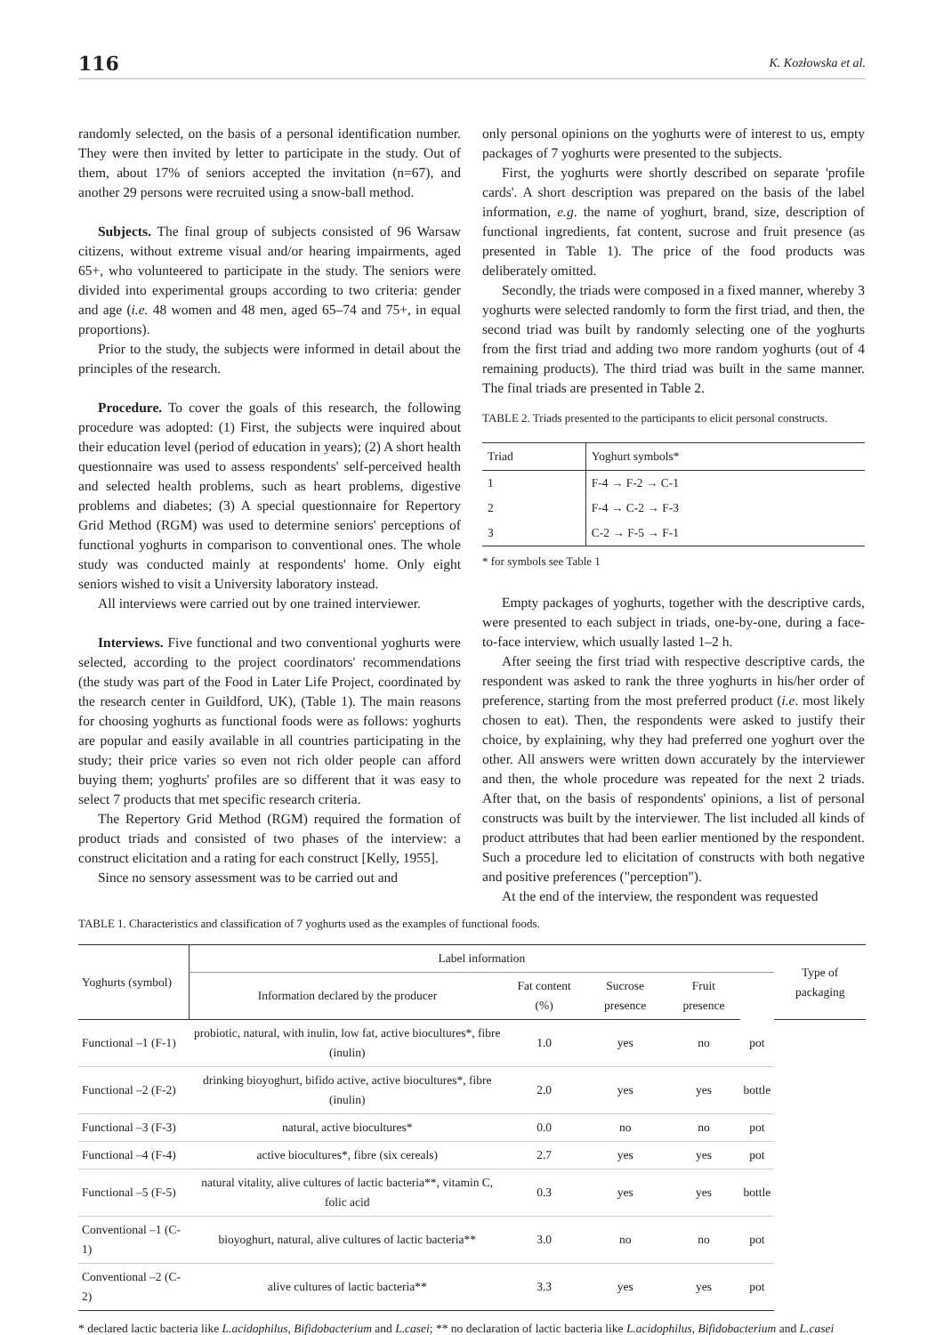116 K. Kozłowska et al.
randomly selected, on the basis of a personal identification number. They were then invited by letter to participate in the study. Out of them, about 17% of seniors accepted the invitation (n=67), and another 29 persons were recruited using a snow-ball method.
Subjects. The final group of subjects consisted of 96 Warsaw citizens, without extreme visual and/or hearing impairments, aged 65+, who volunteered to participate in the study. The seniors were divided into experimental groups according to two criteria: gender and age (i.e. 48 women and 48 men, aged 65–74 and 75+, in equal proportions).
Prior to the study, the subjects were informed in detail about the principles of the research.
Procedure. To cover the goals of this research, the following procedure was adopted: (1) First, the subjects were inquired about their education level (period of education in years); (2) A short health questionnaire was used to assess respondents' self-perceived health and selected health problems, such as heart problems, digestive problems and diabetes; (3) A special questionnaire for Repertory Grid Method (RGM) was used to determine seniors' perceptions of functional yoghurts in comparison to conventional ones. The whole study was conducted mainly at respondents' home. Only eight seniors wished to visit a University laboratory instead.
All interviews were carried out by one trained interviewer.
Interviews. Five functional and two conventional yoghurts were selected, according to the project coordinators' recommendations (the study was part of the Food in Later Life Project, coordinated by the research center in Guildford, UK), (Table 1). The main reasons for choosing yoghurts as functional foods were as follows: yoghurts are popular and easily available in all countries participating in the study; their price varies so even not rich older people can afford buying them; yoghurts' profiles are so different that it was easy to select 7 products that met specific research criteria.
The Repertory Grid Method (RGM) required the formation of product triads and consisted of two phases of the interview: a construct elicitation and a rating for each construct [Kelly, 1955].
Since no sensory assessment was to be carried out and
only personal opinions on the yoghurts were of interest to us, empty packages of 7 yoghurts were presented to the subjects.
First, the yoghurts were shortly described on separate 'profile cards'. A short description was prepared on the basis of the label information, e.g. the name of yoghurt, brand, size, description of functional ingredients, fat content, sucrose and fruit presence (as presented in Table 1). The price of the food products was deliberately omitted.
Secondly, the triads were composed in a fixed manner, whereby 3 yoghurts were selected randomly to form the first triad, and then, the second triad was built by randomly selecting one of the yoghurts from the first triad and adding two more random yoghurts (out of 4 remaining products). The third triad was built in the same manner. The final triads are presented in Table 2.
TABLE 2. Triads presented to the participants to elicit personal constructs.
| Triad | Yoghurt symbols* |
| --- | --- |
| 1 | F-4 → F-2 → C-1 |
| 2 | F-4 → C-2 → F-3 |
| 3 | C-2 → F-5 → F-1 |
* for symbols see Table 1
Empty packages of yoghurts, together with the descriptive cards, were presented to each subject in triads, one-by-one, during a face-to-face interview, which usually lasted 1–2 h.
After seeing the first triad with respective descriptive cards, the respondent was asked to rank the three yoghurts in his/her order of preference, starting from the most preferred product (i.e. most likely chosen to eat). Then, the respondents were asked to justify their choice, by explaining, why they had preferred one yoghurt over the other. All answers were written down accurately by the interviewer and then, the whole procedure was repeated for the next 2 triads. After that, on the basis of respondents' opinions, a list of personal constructs was built by the interviewer. The list included all kinds of product attributes that had been earlier mentioned by the respondent. Such a procedure led to elicitation of constructs with both negative and positive preferences ("perception").
At the end of the interview, the respondent was requested
TABLE 1. Characteristics and classification of 7 yoghurts used as the examples of functional foods.
| Yoghurts (symbol) | Label information | | | | | Type of packaging |
| --- | --- | --- | --- | --- | --- | --- |
| | Information declared by the producer | Fat content (%) | Sucrose presence | Fruit presence | | |
| Functional –1 (F-1) | probiotic, natural, with inulin, low fat, active biocultures*, fibre (inulin) | 1.0 | yes | no | pot | |
| Functional –2 (F-2) | drinking bioyoghurt, bifido active, active biocultures*, fibre (inulin) | 2.0 | yes | yes | bottle | |
| Functional –3 (F-3) | natural, active biocultures* | 0.0 | no | no | pot | |
| Functional –4 (F-4) | active biocultures*, fibre (six cereals) | 2.7 | yes | yes | pot | |
| Functional –5 (F-5) | natural vitality, alive cultures of lactic bacteria**, vitamin C, folic acid | 0.3 | yes | yes | bottle | |
| Conventional –1 (C-1) | bioyoghurt, natural, alive cultures of lactic bacteria** | 3.0 | no | no | pot | |
| Conventional –2 (C-2) | alive cultures of lactic bacteria** | 3.3 | yes | yes | pot | |
* declared lactic bacteria like L.acidophilus, Bifidobacterium and L.casei; ** no declaration of lactic bacteria like L.acidophilus, Bifidobacterium and L.casei